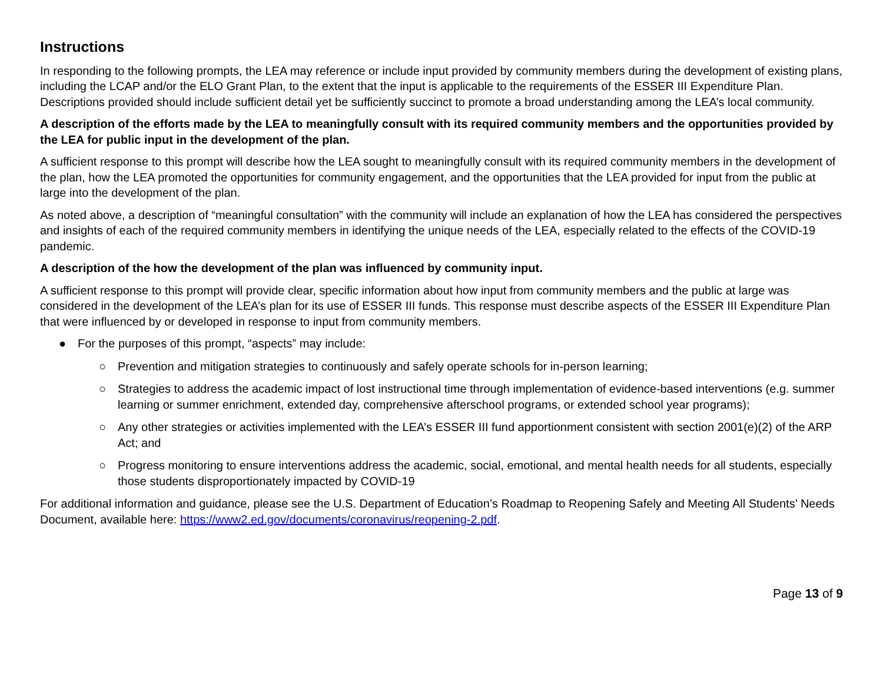Instructions
In responding to the following prompts, the LEA may reference or include input provided by community members during the development of existing plans, including the LCAP and/or the ELO Grant Plan, to the extent that the input is applicable to the requirements of the ESSER III Expenditure Plan. Descriptions provided should include sufficient detail yet be sufficiently succinct to promote a broad understanding among the LEA’s local community.
A description of the efforts made by the LEA to meaningfully consult with its required community members and the opportunities provided by the LEA for public input in the development of the plan.
A sufficient response to this prompt will describe how the LEA sought to meaningfully consult with its required community members in the development of the plan, how the LEA promoted the opportunities for community engagement, and the opportunities that the LEA provided for input from the public at large into the development of the plan.
As noted above, a description of “meaningful consultation” with the community will include an explanation of how the LEA has considered the perspectives and insights of each of the required community members in identifying the unique needs of the LEA, especially related to the effects of the COVID-19 pandemic.
A description of the how the development of the plan was influenced by community input.
A sufficient response to this prompt will provide clear, specific information about how input from community members and the public at large was considered in the development of the LEA’s plan for its use of ESSER III funds. This response must describe aspects of the ESSER III Expenditure Plan that were influenced by or developed in response to input from community members.
● For the purposes of this prompt, “aspects” may include:
○ Prevention and mitigation strategies to continuously and safely operate schools for in-person learning;
○ Strategies to address the academic impact of lost instructional time through implementation of evidence-based interventions (e.g. summer learning or summer enrichment, extended day, comprehensive afterschool programs, or extended school year programs);
○ Any other strategies or activities implemented with the LEA’s ESSER III fund apportionment consistent with section 2001(e)(2) of the ARP Act; and
○ Progress monitoring to ensure interventions address the academic, social, emotional, and mental health needs for all students, especially those students disproportionately impacted by COVID-19
For additional information and guidance, please see the U.S. Department of Education’s Roadmap to Reopening Safely and Meeting All Students’ Needs Document, available here: https://www2.ed.gov/documents/coronavirus/reopening-2.pdf.
Page 13 of 9